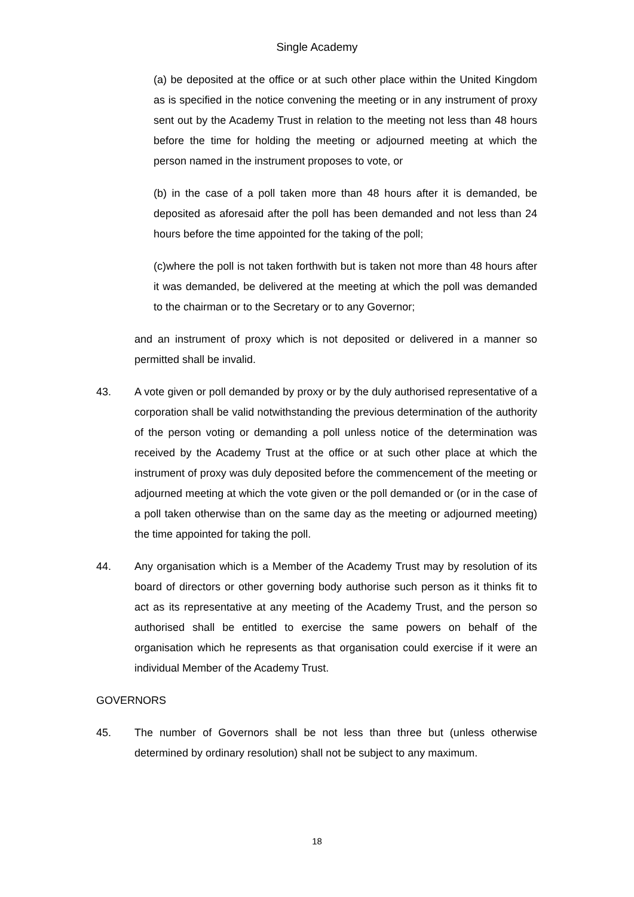Single Academy
(a) be deposited at the office or at such other place within the United Kingdom as is specified in the notice convening the meeting or in any instrument of proxy sent out by the Academy Trust in relation to the meeting not less than 48 hours before the time for holding the meeting or adjourned meeting at which the person named in the instrument proposes to vote, or
(b) in the case of a poll taken more than 48 hours after it is demanded, be deposited as aforesaid after the poll has been demanded and not less than 24 hours before the time appointed for the taking of the poll;
(c)where the poll is not taken forthwith but is taken not more than 48 hours after it was demanded, be delivered at the meeting at which the poll was demanded to the chairman or to the Secretary or to any Governor;
and an instrument of proxy which is not deposited or delivered in a manner so permitted shall be invalid.
43. A vote given or poll demanded by proxy or by the duly authorised representative of a corporation shall be valid notwithstanding the previous determination of the authority of the person voting or demanding a poll unless notice of the determination was received by the Academy Trust at the office or at such other place at which the instrument of proxy was duly deposited before the commencement of the meeting or adjourned meeting at which the vote given or the poll demanded or (or in the case of a poll taken otherwise than on the same day as the meeting or adjourned meeting) the time appointed for taking the poll.
44. Any organisation which is a Member of the Academy Trust may by resolution of its board of directors or other governing body authorise such person as it thinks fit to act as its representative at any meeting of the Academy Trust, and the person so authorised shall be entitled to exercise the same powers on behalf of the organisation which he represents as that organisation could exercise if it were an individual Member of the Academy Trust.
GOVERNORS
45. The number of Governors shall be not less than three but (unless otherwise determined by ordinary resolution) shall not be subject to any maximum.
18